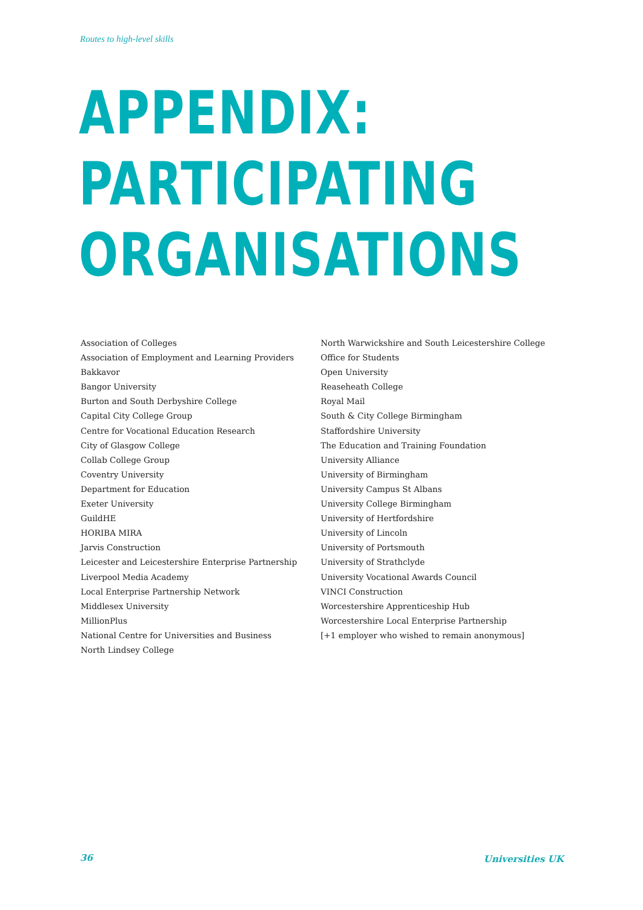Routes to high-level skills
APPENDIX:
PARTICIPATING
ORGANISATIONS
Association of Colleges
Association of Employment and Learning Providers
Bakkavor
Bangor University
Burton and South Derbyshire College
Capital City College Group
Centre for Vocational Education Research
City of Glasgow College
Collab College Group
Coventry University
Department for Education
Exeter University
GuildHE
HORIBA MIRA
Jarvis Construction
Leicester and Leicestershire Enterprise Partnership
Liverpool Media Academy
Local Enterprise Partnership Network
Middlesex University
MillionPlus
National Centre for Universities and Business
North Lindsey College
North Warwickshire and South Leicestershire College
Office for Students
Open University
Reaseheath College
Royal Mail
South & City College Birmingham
Staffordshire University
The Education and Training Foundation
University Alliance
University of Birmingham
University Campus St Albans
University College Birmingham
University of Hertfordshire
University of Lincoln
University of Portsmouth
University of Strathclyde
University Vocational Awards Council
VINCI Construction
Worcestershire Apprenticeship Hub
Worcestershire Local Enterprise Partnership
[+1 employer who wished to remain anonymous]
36 Universities UK